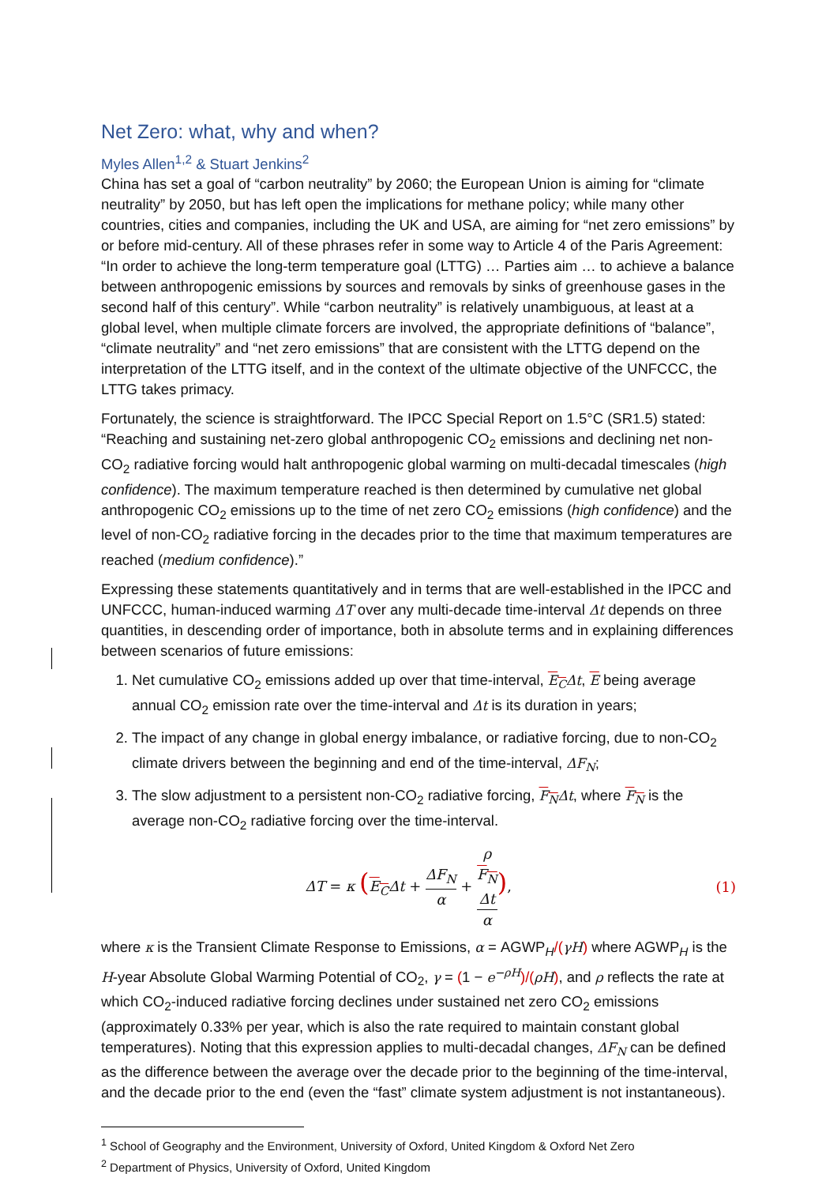Net Zero: what, why and when?
Myles Allen<sup>1,2</sup> & Stuart Jenkins<sup>2</sup>
China has set a goal of “carbon neutrality” by 2060; the European Union is aiming for “climate neutrality” by 2050, but has left open the implications for methane policy; while many other countries, cities and companies, including the UK and USA, are aiming for “net zero emissions” by or before mid-century. All of these phrases refer in some way to Article 4 of the Paris Agreement: “In order to achieve the long-term temperature goal (LTTG) … Parties aim … to achieve a balance between anthropogenic emissions by sources and removals by sinks of greenhouse gases in the second half of this century”. While “carbon neutrality” is relatively unambiguous, at least at a global level, when multiple climate forcers are involved, the appropriate definitions of “balance”, “climate neutrality” and “net zero emissions” that are consistent with the LTTG depend on the interpretation of the LTTG itself, and in the context of the ultimate objective of the UNFCCC, the LTTG takes primacy.
Fortunately, the science is straightforward. The IPCC Special Report on 1.5°C (SR1.5) stated: “Reaching and sustaining net-zero global anthropogenic CO<sub>2</sub> emissions and declining net non-CO<sub>2</sub> radiative forcing would halt anthropogenic global warming on multi-decadal timescales (high confidence). The maximum temperature reached is then determined by cumulative net global anthropogenic CO<sub>2</sub> emissions up to the time of net zero CO<sub>2</sub> emissions (high confidence) and the level of non-CO<sub>2</sub> radiative forcing in the decades prior to the time that maximum temperatures are reached (medium confidence).”
Expressing these statements quantitatively and in terms that are well-established in the IPCC and UNFCCC, human-induced warming ΔT over any multi-decade time-interval Δt depends on three quantities, in descending order of importance, both in absolute terms and in explaining differences between scenarios of future emissions:
1. Net cumulative CO<sub>2</sub> emissions added up over that time-interval, E<sub>C</sub>Δt, E being average annual CO<sub>2</sub> emission rate over the time-interval and Δt is its duration in years;
2. The impact of any change in global energy imbalance, or radiative forcing, due to non-CO<sub>2</sub> climate drivers between the beginning and end of the time-interval, ΔF<sub>N</sub>;
3. The slow adjustment to a persistent non-CO<sub>2</sub> radiative forcing, F<sub>N</sub>Δt, where F<sub>N</sub> is the average non-CO<sub>2</sub> radiative forcing over the time-interval.
ΔT = κ (E<sub>C</sub>Δt + ΔF<sub>N</sub> α + ρ
F<sub>N</sub>
Δt α),
(1)
where κ is the Transient Climate Response to Emissions, α = AGWP<sub>H</sub>/(γH) where AGWP<sub>H</sub> is the H-year Absolute Global Warming Potential of CO<sub>2</sub>, γ = (1 − e<sup>−ρH</sup>)/(ρH), and ρ reflects the rate at which CO<sub>2</sub>-induced radiative forcing declines under sustained net zero CO<sub>2</sub> emissions (approximately 0.33% per year, which is also the rate required to maintain constant global temperatures). Noting that this expression applies to multi-decadal changes, ΔF<sub>N</sub> can be defined as the difference between the average over the decade prior to the beginning of the time-interval, and the decade prior to the end (even the “fast” climate system adjustment is not instantaneous).
<sup>1</sup> School of Geography and the Environment, University of Oxford, United Kingdom & Oxford Net Zero
<sup>2</sup> Department of Physics, University of Oxford, United Kingdom